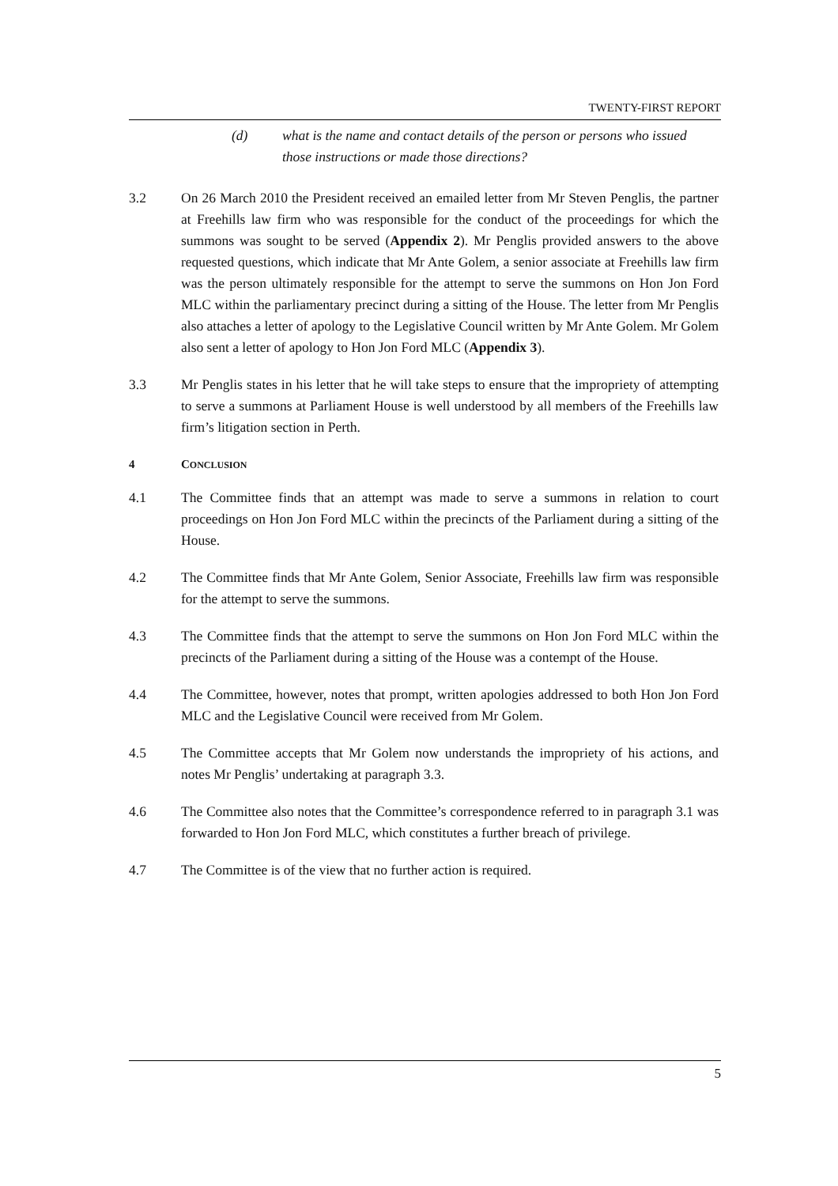TWENTY-FIRST REPORT
(d) what is the name and contact details of the person or persons who issued those instructions or made those directions?
3.2 On 26 March 2010 the President received an emailed letter from Mr Steven Penglis, the partner at Freehills law firm who was responsible for the conduct of the proceedings for which the summons was sought to be served (Appendix 2). Mr Penglis provided answers to the above requested questions, which indicate that Mr Ante Golem, a senior associate at Freehills law firm was the person ultimately responsible for the attempt to serve the summons on Hon Jon Ford MLC within the parliamentary precinct during a sitting of the House. The letter from Mr Penglis also attaches a letter of apology to the Legislative Council written by Mr Ante Golem. Mr Golem also sent a letter of apology to Hon Jon Ford MLC (Appendix 3).
3.3 Mr Penglis states in his letter that he will take steps to ensure that the impropriety of attempting to serve a summons at Parliament House is well understood by all members of the Freehills law firm’s litigation section in Perth.
4 CONCLUSION
4.1 The Committee finds that an attempt was made to serve a summons in relation to court proceedings on Hon Jon Ford MLC within the precincts of the Parliament during a sitting of the House.
4.2 The Committee finds that Mr Ante Golem, Senior Associate, Freehills law firm was responsible for the attempt to serve the summons.
4.3 The Committee finds that the attempt to serve the summons on Hon Jon Ford MLC within the precincts of the Parliament during a sitting of the House was a contempt of the House.
4.4 The Committee, however, notes that prompt, written apologies addressed to both Hon Jon Ford MLC and the Legislative Council were received from Mr Golem.
4.5 The Committee accepts that Mr Golem now understands the impropriety of his actions, and notes Mr Penglis’ undertaking at paragraph 3.3.
4.6 The Committee also notes that the Committee’s correspondence referred to in paragraph 3.1 was forwarded to Hon Jon Ford MLC, which constitutes a further breach of privilege.
4.7 The Committee is of the view that no further action is required.
5